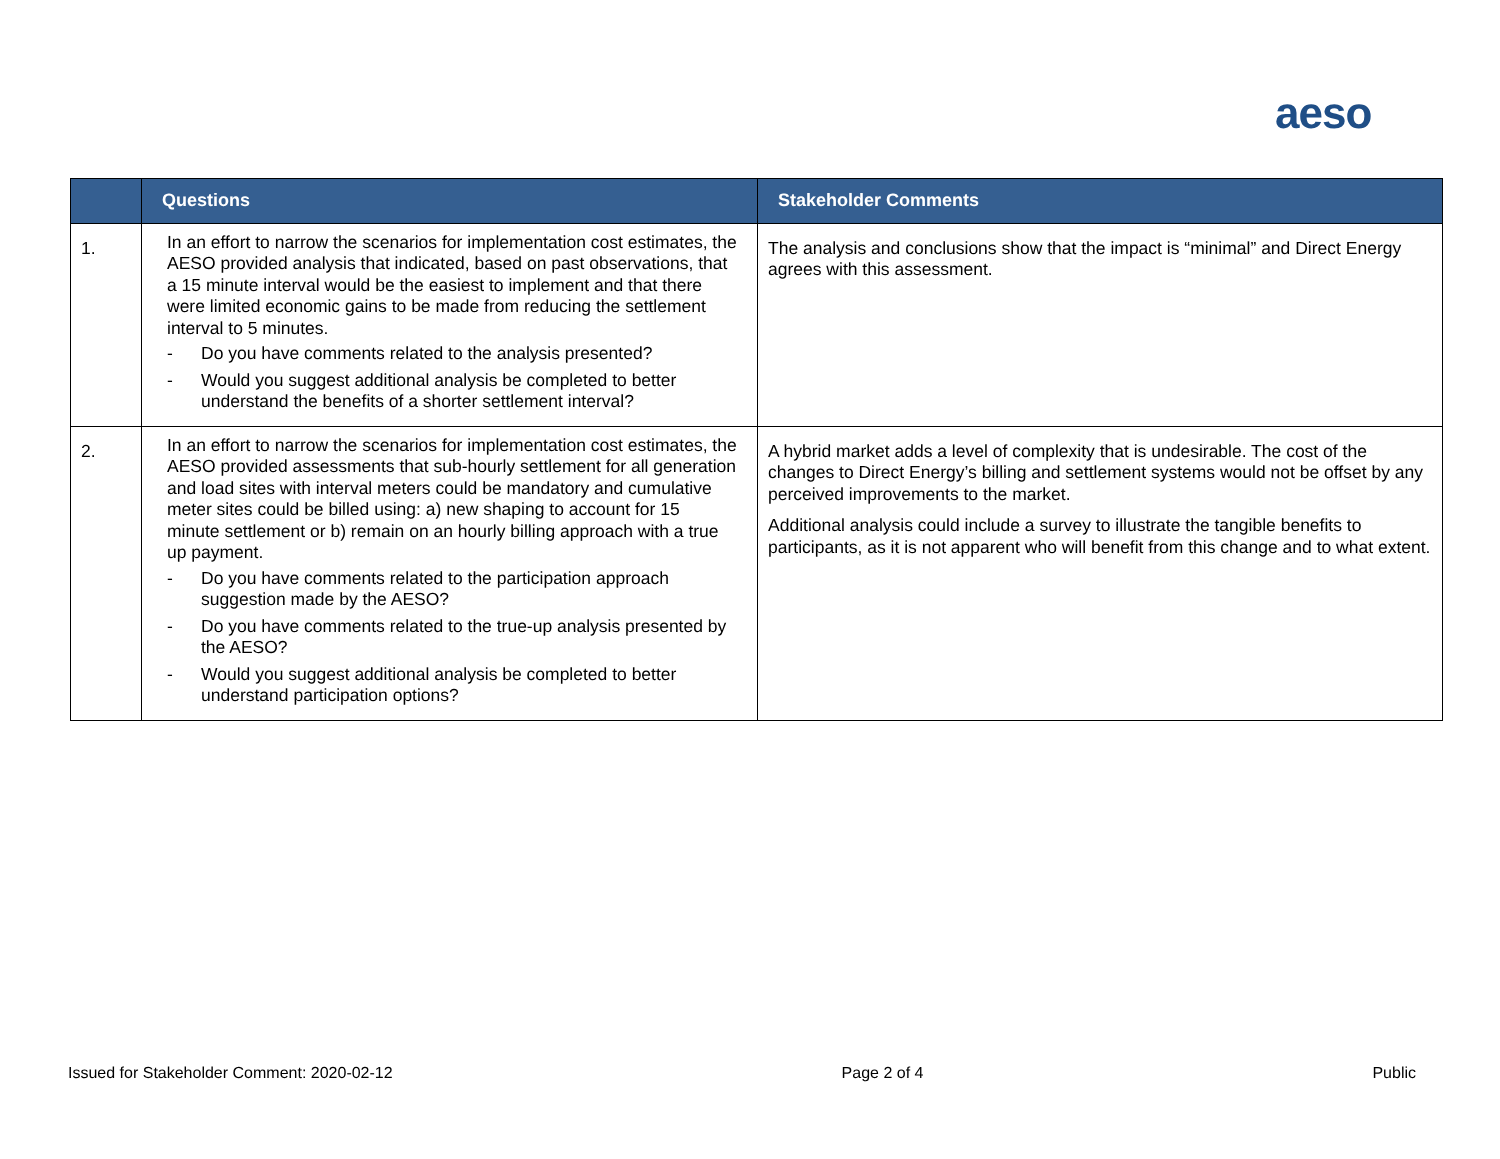aeso
| | Questions | Stakeholder Comments |
| --- | --- | --- |
| 1. | In an effort to narrow the scenarios for implementation cost estimates, the AESO provided analysis that indicated, based on past observations, that a 15 minute interval would be the easiest to implement and that there were limited economic gains to be made from reducing the settlement interval to 5 minutes. - Do you have comments related to the analysis presented? - Would you suggest additional analysis be completed to better understand the benefits of a shorter settlement interval? | The analysis and conclusions show that the impact is “minimal” and Direct Energy agrees with this assessment. |
| 2. | In an effort to narrow the scenarios for implementation cost estimates, the AESO provided assessments that sub-hourly settlement for all generation and load sites with interval meters could be mandatory and cumulative meter sites could be billed using: a) new shaping to account for 15 minute settlement or b) remain on an hourly billing approach with a true up payment. - Do you have comments related to the participation approach suggestion made by the AESO? - Do you have comments related to the true-up analysis presented by the AESO? - Would you suggest additional analysis be completed to better understand participation options? | A hybrid market adds a level of complexity that is undesirable. The cost of the changes to Direct Energy’s billing and settlement systems would not be offset by any perceived improvements to the market. Additional analysis could include a survey to illustrate the tangible benefits to participants, as it is not apparent who will benefit from this change and to what extent. |
Issued for Stakeholder Comment: 2020-02-12 Page 2 of 4 Public